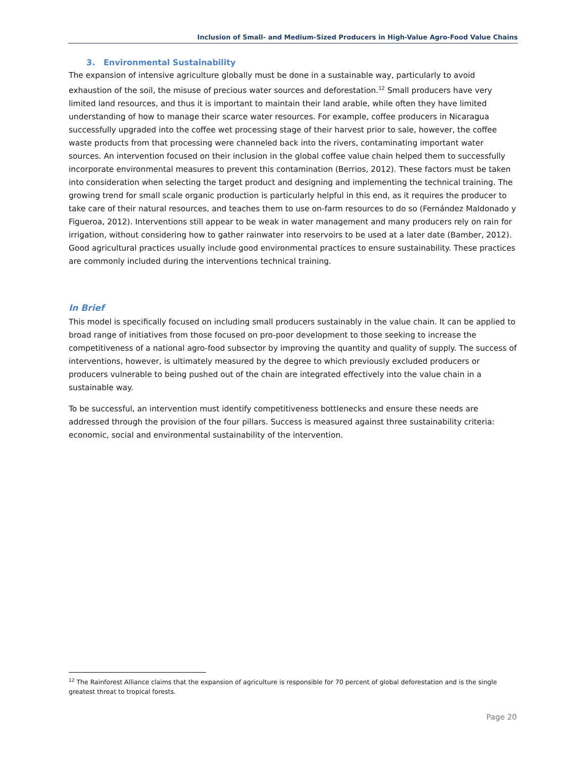Inclusion of Small- and Medium-Sized Producers in High-Value Agro-Food Value Chains
3. Environmental Sustainability
The expansion of intensive agriculture globally must be done in a sustainable way, particularly to avoid exhaustion of the soil, the misuse of precious water sources and deforestation.<sup>12</sup> Small producers have very limited land resources, and thus it is important to maintain their land arable, while often they have limited understanding of how to manage their scarce water resources. For example, coffee producers in Nicaragua successfully upgraded into the coffee wet processing stage of their harvest prior to sale, however, the coffee waste products from that processing were channeled back into the rivers, contaminating important water sources. An intervention focused on their inclusion in the global coffee value chain helped them to successfully incorporate environmental measures to prevent this contamination (Berrios, 2012). These factors must be taken into consideration when selecting the target product and designing and implementing the technical training. The growing trend for small scale organic production is particularly helpful in this end, as it requires the producer to take care of their natural resources, and teaches them to use on-farm resources to do so (Fernández Maldonado y Figueroa, 2012). Interventions still appear to be weak in water management and many producers rely on rain for irrigation, without considering how to gather rainwater into reservoirs to be used at a later date (Bamber, 2012). Good agricultural practices usually include good environmental practices to ensure sustainability. These practices are commonly included during the interventions technical training.
In Brief
This model is specifically focused on including small producers sustainably in the value chain. It can be applied to broad range of initiatives from those focused on pro-poor development to those seeking to increase the competitiveness of a national agro-food subsector by improving the quantity and quality of supply. The success of interventions, however, is ultimately measured by the degree to which previously excluded producers or producers vulnerable to being pushed out of the chain are integrated effectively into the value chain in a sustainable way.
To be successful, an intervention must identify competitiveness bottlenecks and ensure these needs are addressed through the provision of the four pillars. Success is measured against three sustainability criteria: economic, social and environmental sustainability of the intervention.
<sup>12</sup> The Rainforest Alliance claims that the expansion of agriculture is responsible for 70 percent of global deforestation and is the single greatest threat to tropical forests.
Page 20